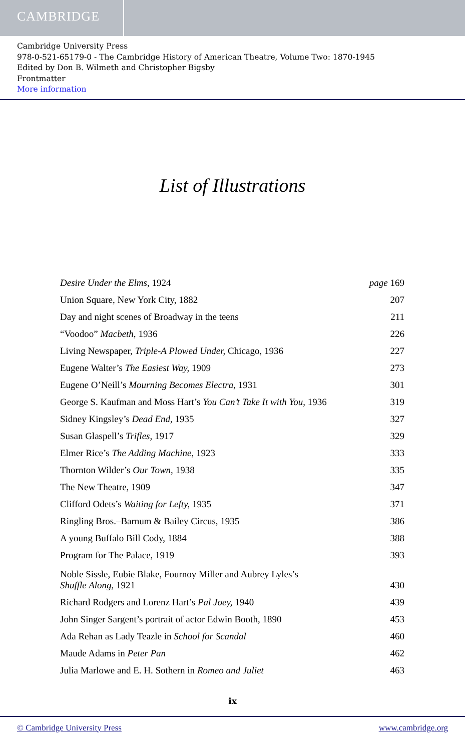CAMBRIDGE
Cambridge University Press
978-0-521-65179-0 - The Cambridge History of American Theatre, Volume Two: 1870-1945
Edited by Don B. Wilmeth and Christopher Bigsby
Frontmatter
More information
List of Illustrations
| Desire Under the Elms, 1924 | page 169 |
| Union Square, New York City, 1882 | 207 |
| Day and night scenes of Broadway in the teens | 211 |
| “Voodoo” Macbeth, 1936 | 226 |
| Living Newspaper, Triple-A Plowed Under, Chicago, 1936 | 227 |
| Eugene Walter’s The Easiest Way, 1909 | 273 |
| Eugene O’Neill’s Mourning Becomes Electra, 1931 | 301 |
| George S. Kaufman and Moss Hart’s You Can’t Take It with You, 1936 | 319 |
| Sidney Kingsley’s Dead End, 1935 | 327 |
| Susan Glaspell’s Trifles, 1917 | 329 |
| Elmer Rice’s The Adding Machine, 1923 | 333 |
| Thornton Wilder’s Our Town, 1938 | 335 |
| The New Theatre, 1909 | 347 |
| Clifford Odets’s Waiting for Lefty, 1935 | 371 |
| Ringling Bros.–Barnum & Bailey Circus, 1935 | 386 |
| A young Buffalo Bill Cody, 1884 | 388 |
| Program for The Palace, 1919 | 393 |
| Noble Sissle, Eubie Blake, Fournoy Miller and Aubrey Lyles’s Shuffle Along, 1921 | 430 |
| Richard Rodgers and Lorenz Hart’s Pal Joey, 1940 | 439 |
| John Singer Sargent’s portrait of actor Edwin Booth, 1890 | 453 |
| Ada Rehan as Lady Teazle in School for Scandal | 460 |
| Maude Adams in Peter Pan | 462 |
| Julia Marlowe and E. H. Sothern in Romeo and Juliet | 463 |
ix
© Cambridge University Press www.cambridge.org